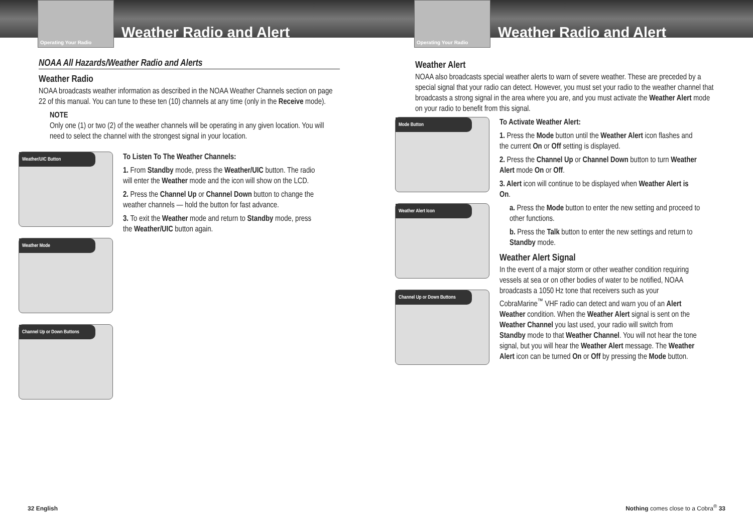Operating Your Radio
Weather Radio and Alert
NOAA All Hazards/Weather Radio and Alerts
Weather Radio
NOAA broadcasts weather information as described in the NOAA Weather Channels section on page 22 of this manual. You can tune to these ten (10) channels at any time (only in the Receive mode).
NOTE
Only one (1) or two (2) of the weather channels will be operating in any given location. You will need to select the channel with the strongest signal in your location.
Weather/UIC Button
Weather Mode
Channel Up or Down Buttons
To Listen To The Weather Channels:
1. From Standby mode, press the Weather/UIC button. The radio will enter the Weather mode and the icon will show on the LCD.
2. Press the Channel Up or Channel Down button to change the weather channels — hold the button for fast advance.
3. To exit the Weather mode and return to Standby mode, press the Weather/UIC button again.
32 English
Operating Your Radio
Weather Radio and Alert
Weather Alert
NOAA also broadcasts special weather alerts to warn of severe weather. These are preceded by a special signal that your radio can detect. However, you must set your radio to the weather channel that broadcasts a strong signal in the area where you are, and you must activate the Weather Alert mode on your radio to benefit from this signal.
Mode Button
Weather Alert Icon
Channel Up or Down Buttons
To Activate Weather Alert:
1. Press the Mode button until the Weather Alert icon flashes and the current On or Off setting is displayed.
2. Press the Channel Up or Channel Down button to turn Weather Alert mode On or Off.
3. Alert icon will continue to be displayed when Weather Alert is On.
a. Press the Mode button to enter the new setting and proceed to other functions.
b. Press the Talk button to enter the new settings and return to Standby mode.
Weather Alert Signal
In the event of a major storm or other weather condition requiring vessels at sea or on other bodies of water to be notified, NOAA broadcasts a 1050 Hz tone that receivers such as your CobraMarine<sup>™</sup> VHF radio can detect and warn you of an Alert Weather condition. When the Weather Alert signal is sent on the Weather Channel you last used, your radio will switch from Standby mode to that Weather Channel. You will not hear the tone signal, but you will hear the Weather Alert message. The Weather Alert icon can be turned On or Off by pressing the Mode button.
Nothing comes close to a Cobra<sup>®</sup> 33